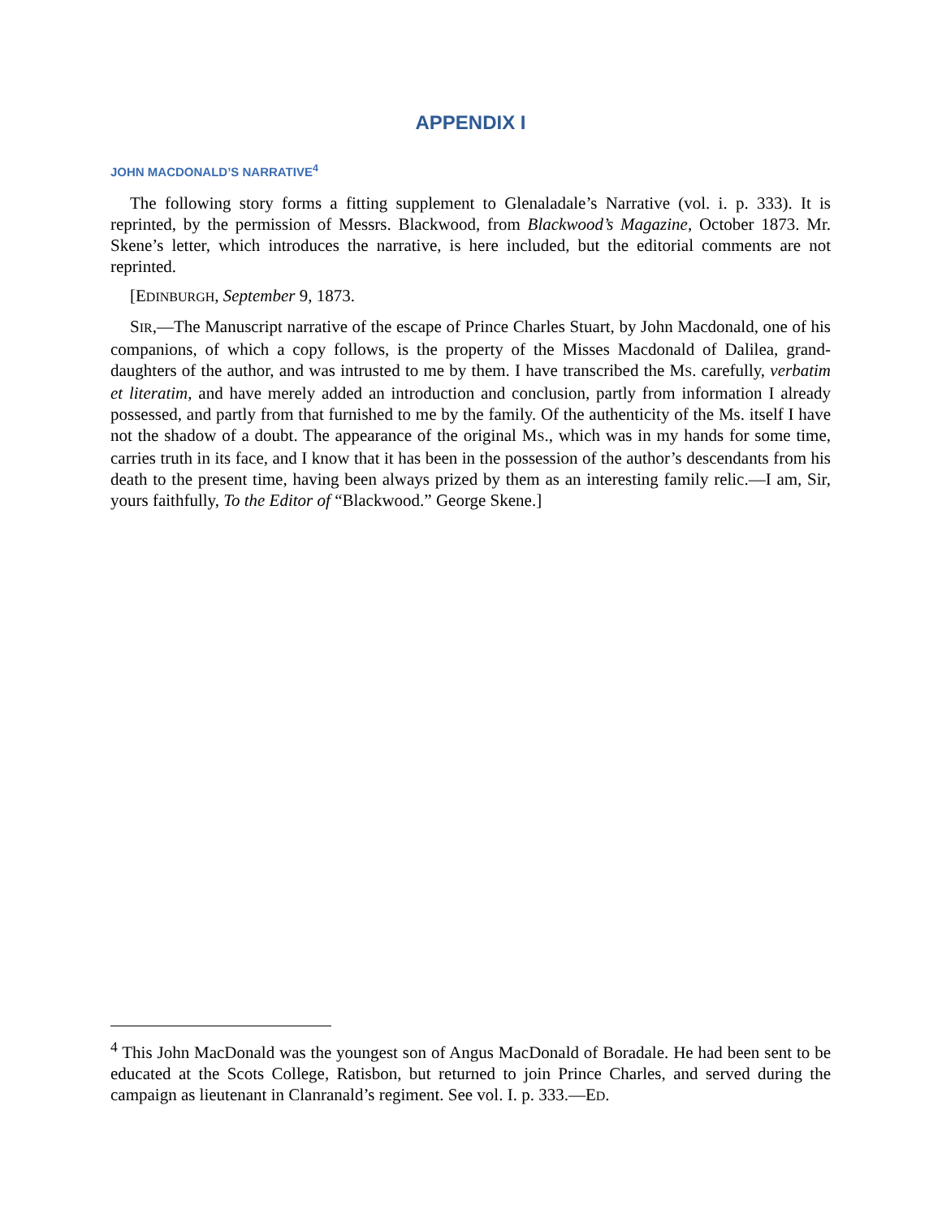APPENDIX I
JOHN MACDONALD’S NARRATIVE<sup>4</sup>
The following story forms a fitting supplement to Glenaladale’s Narrative (vol. i. p. 333). It is reprinted, by the permission of Messrs. Blackwood, from Blackwood’s Magazine, October 1873. Mr. Skene’s letter, which introduces the narrative, is here included, but the editorial comments are not reprinted.
[EDINBURGH, September 9, 1873.
SIR,—The Manuscript narrative of the escape of Prince Charles Stuart, by John Macdonald, one of his companions, of which a copy follows, is the property of the Misses Macdonald of Dalilea, grand-daughters of the author, and was intrusted to me by them. I have transcribed the MS. carefully, verbatim et literatim, and have merely added an introduction and conclusion, partly from information I already possessed, and partly from that furnished to me by the family. Of the authenticity of the Ms. itself I have not the shadow of a doubt. The appearance of the original MS., which was in my hands for some time, carries truth in its face, and I know that it has been in the possession of the author’s descendants from his death to the present time, having been always prized by them as an interesting family relic.—I am, Sir, yours faithfully, To the Editor of “Blackwood.” George Skene.]
<sup>4</sup> This John MacDonald was the youngest son of Angus MacDonald of Boradale. He had been sent to be educated at the Scots College, Ratisbon, but returned to join Prince Charles, and served during the campaign as lieutenant in Clanranald’s regiment. See vol. I. p. 333.—ED.